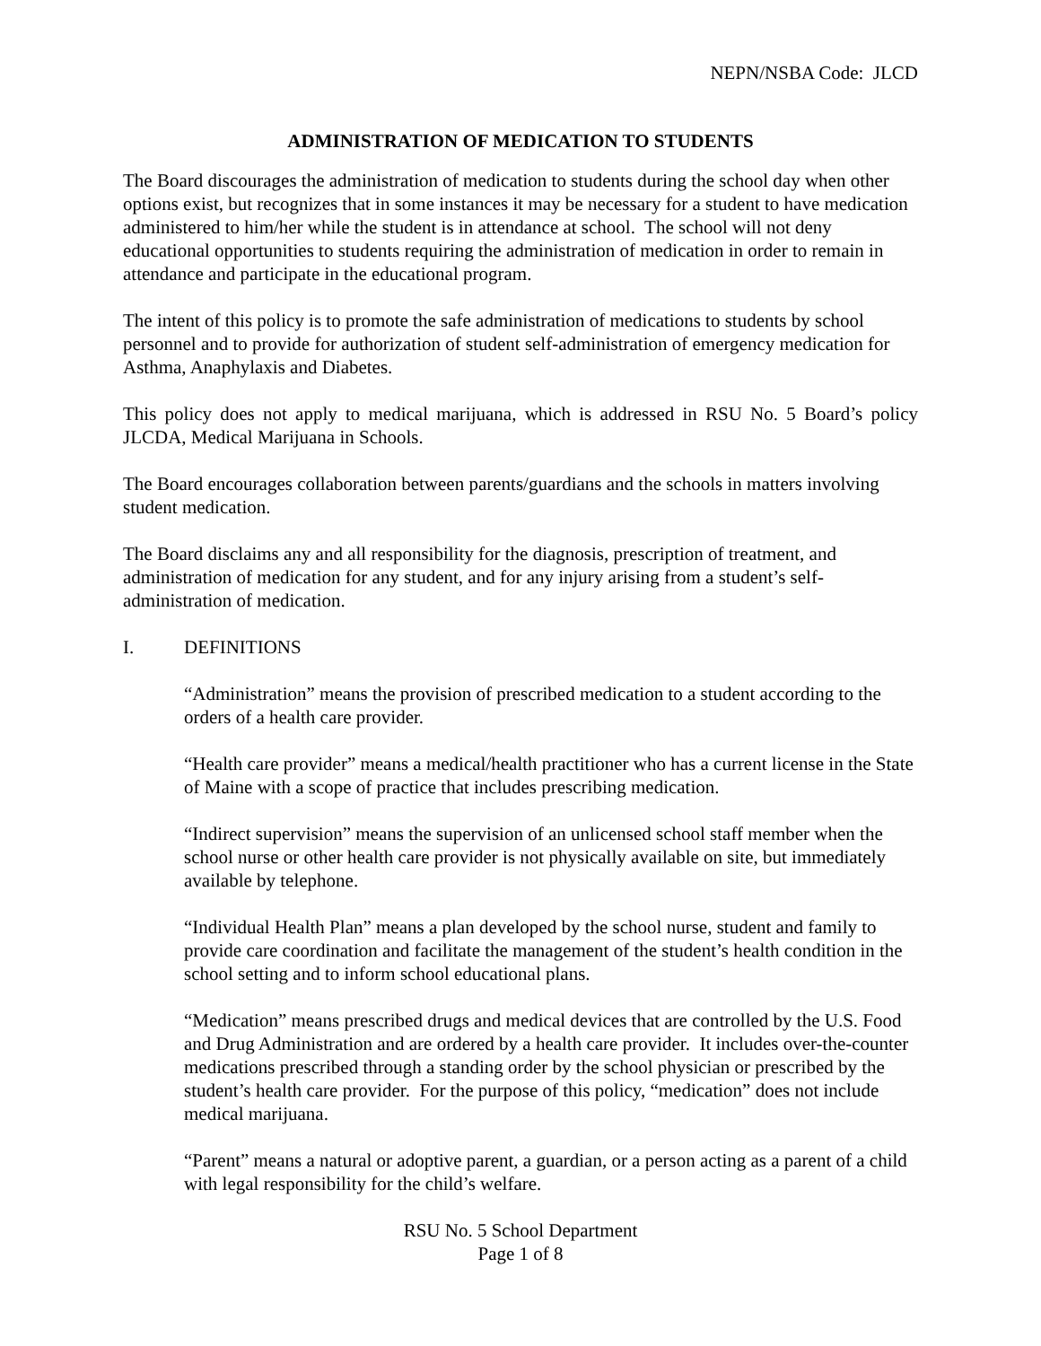NEPN/NSBA Code: JLCD
ADMINISTRATION OF MEDICATION TO STUDENTS
The Board discourages the administration of medication to students during the school day when other options exist, but recognizes that in some instances it may be necessary for a student to have medication administered to him/her while the student is in attendance at school. The school will not deny educational opportunities to students requiring the administration of medication in order to remain in attendance and participate in the educational program.
The intent of this policy is to promote the safe administration of medications to students by school personnel and to provide for authorization of student self-administration of emergency medication for Asthma, Anaphylaxis and Diabetes.
This policy does not apply to medical marijuana, which is addressed in RSU No. 5 Board’s policy JLCDA, Medical Marijuana in Schools.
The Board encourages collaboration between parents/guardians and the schools in matters involving student medication.
The Board disclaims any and all responsibility for the diagnosis, prescription of treatment, and administration of medication for any student, and for any injury arising from a student’s self-administration of medication.
I. DEFINITIONS
“Administration” means the provision of prescribed medication to a student according to the orders of a health care provider.
“Health care provider” means a medical/health practitioner who has a current license in the State of Maine with a scope of practice that includes prescribing medication.
“Indirect supervision” means the supervision of an unlicensed school staff member when the school nurse or other health care provider is not physically available on site, but immediately available by telephone.
“Individual Health Plan” means a plan developed by the school nurse, student and family to provide care coordination and facilitate the management of the student’s health condition in the school setting and to inform school educational plans.
“Medication” means prescribed drugs and medical devices that are controlled by the U.S. Food and Drug Administration and are ordered by a health care provider. It includes over-the-counter medications prescribed through a standing order by the school physician or prescribed by the student’s health care provider. For the purpose of this policy, “medication” does not include medical marijuana.
“Parent” means a natural or adoptive parent, a guardian, or a person acting as a parent of a child with legal responsibility for the child’s welfare.
RSU No. 5 School Department
Page 1 of 8